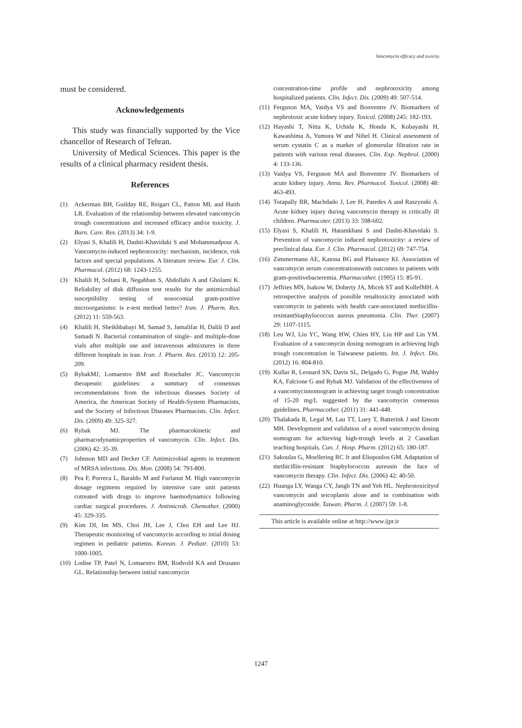Vancomycin efficacy and toxicity
must be considered.
Acknowledgements
This study was financially supported by the Vice chancellor of Research of Tehran.
University of Medical Sciences. This paper is the results of a clinical pharmacy resident thesis.
References
(1) Ackerman BH, Guilday RE, Reigart CL, Patton ML and Haith LR. Evaluation of the relationship between elevated vancomycin trough concentrations and increased efficacy and/or toxicity. J. Burn. Care. Res. (2013) 34: 1-9.
(2) Elyasi S, Khalili H, Dashti-Khavidaki S and Mohammadpour A. Vancomycin-induced nephrotoxicity: mechanism, incidence, risk factors and special populations. A literature review. Eur. J. Clin. Pharmacol. (2012) 68: 1243-1255.
(3) Khalili H, Soltani R, Negahban S, Abdollahi A and Gholami K. Reliability of disk diffusion test results for the antimicrobial susceptibility testing of nosocomial gram-positive microorganisms: is e-test method better? Iran. J. Pharm. Res. (2012) 11: 559-563.
(4) Khalili H, Sheikhbabayi M, Samad S, Jamalifar H, Dalili D and Samadi N. Bacterial contamination of single- and multiple-dose vials after multiple use and intravenous admixtures in three different hospitals in iran. Iran. J. Pharm. Res. (2013) 12: 205-209.
(5) RybakMJ, Lomaestro BM and Rotschafer JC. Vancomycin therapeutic guidelines: a summary of consensus recommendations from the infectious diseases Society of America, the American Society of Health-System Pharmacists, and the Society of Infectious Diseases Pharmacists. Clin. Infect. Dis. (2009) 49: 325-327.
(6) Rybak MJ. The pharmacokinetic and pharmacodynamicproperties of vancomycin. Clin. Infect. Dis. (2006) 42: 35-39.
(7) Johnson MD and Decker CF. Antimicrobial agents in treatment of MRSA infections. Dis. Mon. (2008) 54: 793-800.
(8) Pea F, Porreca L, Baraldo M and Furlanut M. High vancomycin dosage regimens required by intensive care unit patients cotreated with drugs to improve haemodynamics following cardiac surgical procedures. J. Antimicrob. Chemother. (2000) 45: 329-335.
(9) Kim DI, Im MS, Choi JH, Lee J, Choi EH and Lee HJ. Therapeutic monitoring of vancomycin according to intial dosing regimen in pediatric patietns. Korean. J. Pediatr. (2010) 53: 1000-1005.
(10) Lodise TP, Patel N, Lomaestro BM, Rodvold KA and Drusano GL. Relationship between initial vancomycin
concentration-time profile and nephrotoxicity among hospitalized patients. Clin. Infect. Dis. (2009) 49: 507-514.
(11) Ferguson MA, Vaidya VS and Bonventre JV. Biomarkers of nephrotoxic acute kidney injury. Toxicol. (2008) 245: 182-193.
(12) Hayashi T, Nitta K, Uchida K, Honda K, Kobayashi H, Kawashima A, Yumura W and Nihel H. Clinical assessment of serum cystatin C as a marker of glomerular filtration rate in patients with various renal diseases. Clin. Exp. Nephrol. (2000) 4: 133-136.
(13) Vaidya VS, Ferguson MA and Bonventre JV. Biomarkers of acute kidney injury. Annu. Rev. Pharmacol. Toxicol. (2008) 48: 463-493.
(14) Totapally BR, Machdado J, Lee H, Paredes A and Raszynski A. Acute kidney injury during vancomycin therapy in critically ill children. Pharmacoter. (2013) 33: 598-602.
(15) Elyasi S, Khalili H, Hatamkhani S and Dashti-Khavidaki S. Prevention of vancomycin induced nephrotoxicity: a review of preclinical data. Eur. J. Clin. Pharmacol. (2012) 69: 747-754.
(16) Zimmermann AE, Katona BG and Plaisance KI. Association of vancomycin serum concentrationswith outcomes in patients with gram-positivebacteremia. Pharmacother. (1995) 15: 85-91.
(17) Jeffries MN, Isakow W, Doherty JA, Micek ST and KollefMH. A retrospective analysis of possible renaltoxicity associated with vancomycin in patients with health care-associated methicillin-resistantStaphylococcus aureus pneumonia. Clin. Ther. (2007) 29: 1107-1115.
(18) Leu WJ, Liu YC, Wang HW, Chien HY, Liu HP and Lin YM. Evaluation of a vancomycin dosing nomogram in achieving high trough concentration in Taiwanese patients. Int. J. Infect. Dis. (2012) 16: 804-810.
(19) Kullar R, Leonard SN, Davis SL, Delgado G, Pogue JM, Wahby KA, Falcione G and Rybak MJ. Validation of the effectiveness of a vancomycinnomogram in achieving target trough concentration of 15-20 mg/L suggested by the vancomycin consensus guidelines. Pharmacother. (2011) 31: 441-448.
(20) Thalakada R, Legal M, Lau TT, Luey T, Batterink J and Ensom MH. Development and validation of a novel vancomycin dosing nomogram for achieving high-trough levels at 2 Canadian teaching hospitals. Can. J. Hosp. Pharm. (2012) 65: 180-187.
(21) Sakoulas G, Moellering RC Jr and Eliopoulos GM. Adaptation of methicillin-resistant Staphylococcus aureusin the face of vancomycin therapy. Clin. Infect. Dis. (2006) 42: 40-50.
(22) Huanga LY, Wanga CY, Jangb TN and Yeh HL. Nephrotoxicityof vancomycin and teicoplanin alone and in combination with anaminoglycoside. Taiwan. Pharm. J. (2007) 59: 1-8.
This article is available online at http://www.ijpr.ir
1247